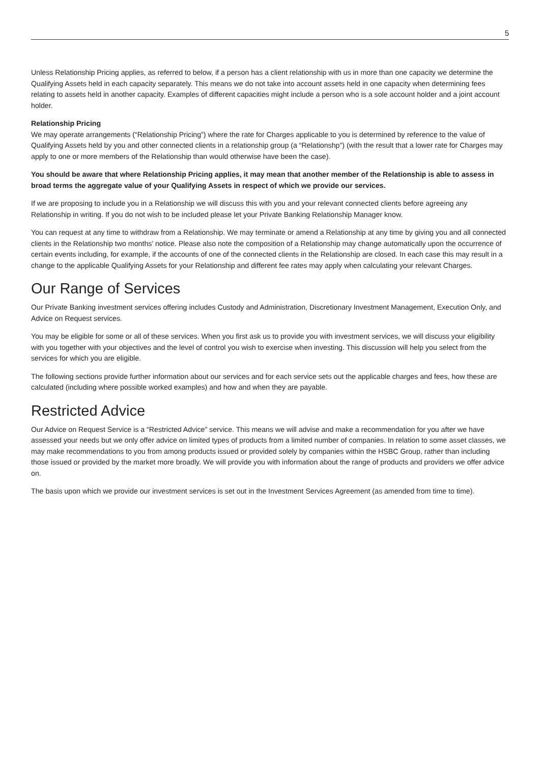5
Unless Relationship Pricing applies, as referred to below, if a person has a client relationship with us in more than one capacity we determine the Qualifying Assets held in each capacity separately. This means we do not take into account assets held in one capacity when determining fees relating to assets held in another capacity. Examples of different capacities might include a person who is a sole account holder and a joint account holder.
Relationship Pricing
We may operate arrangements (“Relationship Pricing”) where the rate for Charges applicable to you is determined by reference to the value of Qualifying Assets held by you and other connected clients in a relationship group (a “Relationshp”) (with the result that a lower rate for Charges may apply to one or more members of the Relationship than would otherwise have been the case).
You should be aware that where Relationship Pricing applies, it may mean that another member of the Relationship is able to assess in broad terms the aggregate value of your Qualifying Assets in respect of which we provide our services.
If we are proposing to include you in a Relationship we will discuss this with you and your relevant connected clients before agreeing any Relationship in writing. If you do not wish to be included please let your Private Banking Relationship Manager know.
You can request at any time to withdraw from a Relationship. We may terminate or amend a Relationship at any time by giving you and all connected clients in the Relationship two months’ notice. Please also note the composition of a Relationship may change automatically upon the occurrence of certain events including, for example, if the accounts of one of the connected clients in the Relationship are closed. In each case this may result in a change to the applicable Qualifying Assets for your Relationship and different fee rates may apply when calculating your relevant Charges.
Our Range of Services
Our Private Banking investment services offering includes Custody and Administration, Discretionary Investment Management, Execution Only, and Advice on Request services.
You may be eligible for some or all of these services. When you first ask us to provide you with investment services, we will discuss your eligibility with you together with your objectives and the level of control you wish to exercise when investing. This discussion will help you select from the services for which you are eligible.
The following sections provide further information about our services and for each service sets out the applicable charges and fees, how these are calculated (including where possible worked examples) and how and when they are payable.
Restricted Advice
Our Advice on Request Service is a “Restricted Advice” service. This means we will advise and make a recommendation for you after we have assessed your needs but we only offer advice on limited types of products from a limited number of companies. In relation to some asset classes, we may make recommendations to you from among products issued or provided solely by companies within the HSBC Group, rather than including those issued or provided by the market more broadly. We will provide you with information about the range of products and providers we offer advice on.
The basis upon which we provide our investment services is set out in the Investment Services Agreement (as amended from time to time).